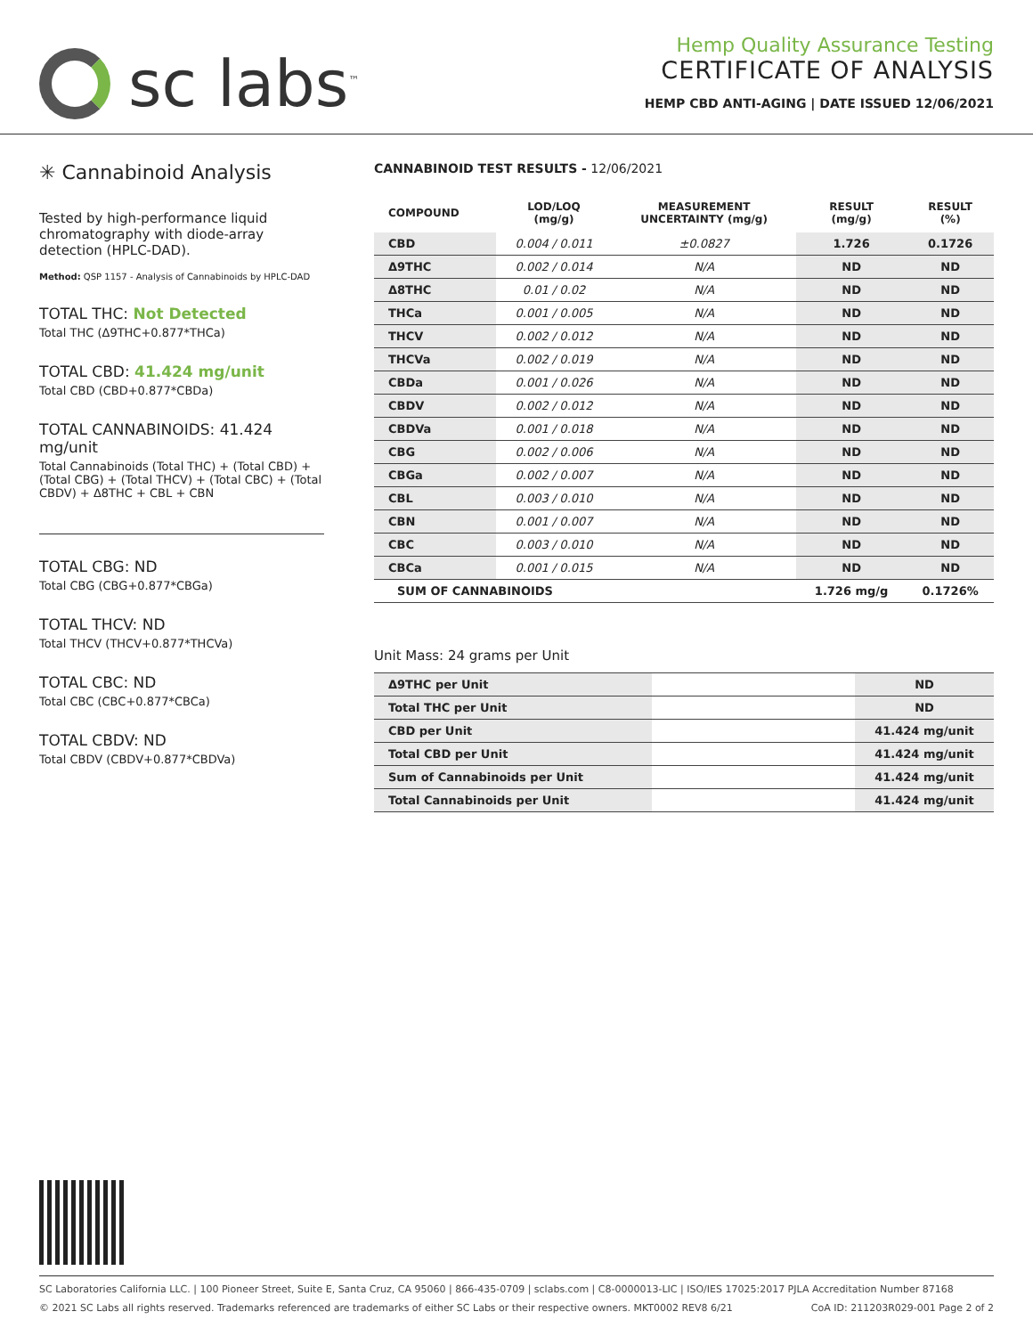sc labs<sup>™</sup>
Hemp Quality Assurance Testing
CERTIFICATE OF ANALYSIS
HEMP CBD ANTI-AGING | DATE ISSUED 12/06/2021
✳ Cannabinoid Analysis
Tested by high-performance liquid chromatography with diode-array detection (HPLC-DAD).
Method: QSP 1157 - Analysis of Cannabinoids by HPLC-DAD
TOTAL THC: Not Detected
Total THC (Δ9THC+0.877*THCa)
TOTAL CBD: 41.424 mg/unit
Total CBD (CBD+0.877*CBDa)
TOTAL CANNABINOIDS: 41.424 mg/unit
Total Cannabinoids (Total THC) + (Total CBD) + (Total CBG) + (Total THCV) + (Total CBC) + (Total CBDV) + Δ8THC + CBL + CBN
TOTAL CBG: ND
Total CBG (CBG+0.877*CBGa)
TOTAL THCV: ND
Total THCV (THCV+0.877*THCVa)
TOTAL CBC: ND
Total CBC (CBC+0.877*CBCa)
TOTAL CBDV: ND
Total CBDV (CBDV+0.877*CBDVa)
CANNABINOID TEST RESULTS - 12/06/2021
| COMPOUND | LOD/LOQ (mg/g) | MEASUREMENT UNCERTAINTY (mg/g) | RESULT (mg/g) | RESULT (%) |
| --- | --- | --- | --- | --- |
| CBD | 0.004 / 0.011 | ±0.0827 | 1.726 | 0.1726 |
| Δ9THC | 0.002 / 0.014 | N/A | ND | ND |
| Δ8THC | 0.01 / 0.02 | N/A | ND | ND |
| THCa | 0.001 / 0.005 | N/A | ND | ND |
| THCV | 0.002 / 0.012 | N/A | ND | ND |
| THCVa | 0.002 / 0.019 | N/A | ND | ND |
| CBDa | 0.001 / 0.026 | N/A | ND | ND |
| CBDV | 0.002 / 0.012 | N/A | ND | ND |
| CBDVa | 0.001 / 0.018 | N/A | ND | ND |
| CBG | 0.002 / 0.006 | N/A | ND | ND |
| CBGa | 0.002 / 0.007 | N/A | ND | ND |
| CBL | 0.003 / 0.010 | N/A | ND | ND |
| CBN | 0.001 / 0.007 | N/A | ND | ND |
| CBC | 0.003 / 0.010 | N/A | ND | ND |
| CBCa | 0.001 / 0.015 | N/A | ND | ND |
| SUM OF CANNABINOIDS | | | 1.726 mg/g | 0.1726% |
Unit Mass: 24 grams per Unit
| Δ9THC per Unit | | ND |
| Total THC per Unit | | ND |
| CBD per Unit | | 41.424 mg/unit |
| Total CBD per Unit | | 41.424 mg/unit |
| Sum of Cannabinoids per Unit | | 41.424 mg/unit |
| Total Cannabinoids per Unit | | 41.424 mg/unit |
SC Laboratories California LLC. | 100 Pioneer Street, Suite E, Santa Cruz, CA 95060 | 866-435-0709 | sclabs.com | C8-0000013-LIC | ISO/IES 17025:2017 PJLA Accreditation Number 87168
© 2021 SC Labs all rights reserved. Trademarks referenced are trademarks of either SC Labs or their respective owners. MKT0002 REV8 6/21 CoA ID: 211203R029-001 Page 2 of 2